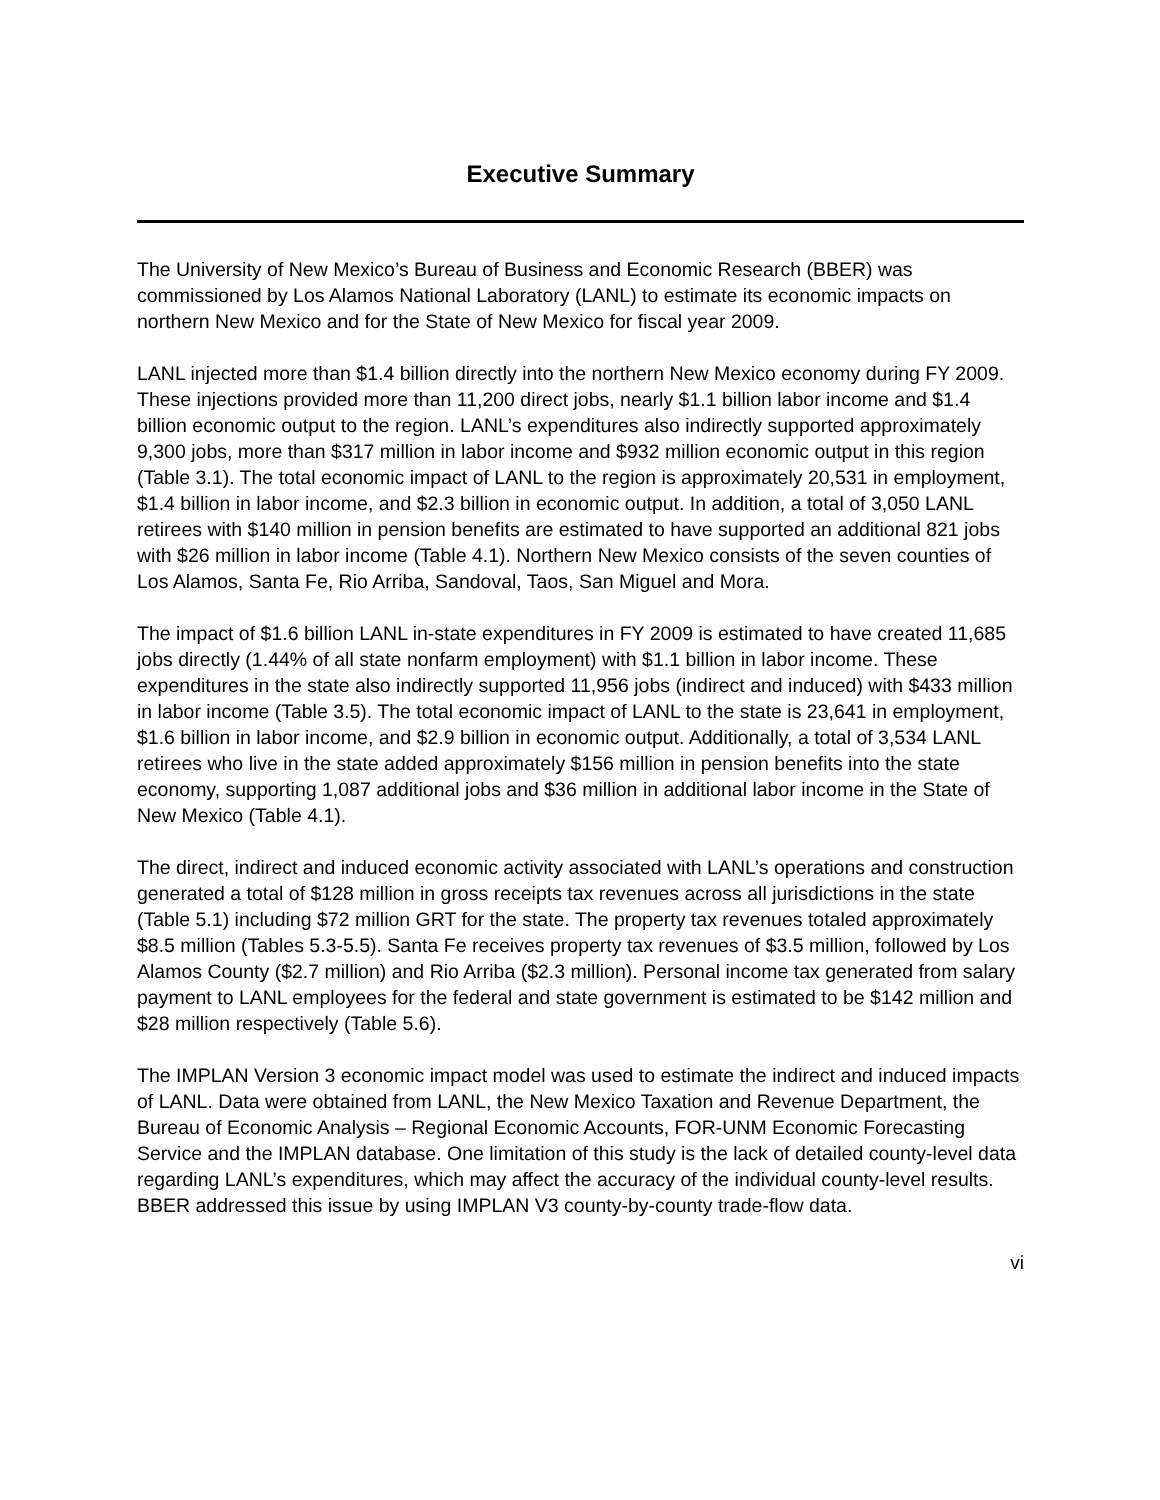Executive Summary
The University of New Mexico’s Bureau of Business and Economic Research (BBER) was commissioned by Los Alamos National Laboratory (LANL) to estimate its economic impacts on northern New Mexico and for the State of New Mexico for fiscal year 2009.
LANL injected more than $1.4 billion directly into the northern New Mexico economy during FY 2009. These injections provided more than 11,200 direct jobs, nearly $1.1 billion labor income and $1.4 billion economic output to the region. LANL’s expenditures also indirectly supported approximately 9,300 jobs, more than $317 million in labor income and $932 million economic output in this region (Table 3.1). The total economic impact of LANL to the region is approximately 20,531 in employment, $1.4 billion in labor income, and $2.3 billion in economic output. In addition, a total of 3,050 LANL retirees with $140 million in pension benefits are estimated to have supported an additional 821 jobs with $26 million in labor income (Table 4.1). Northern New Mexico consists of the seven counties of Los Alamos, Santa Fe, Rio Arriba, Sandoval, Taos, San Miguel and Mora.
The impact of $1.6 billion LANL in-state expenditures in FY 2009 is estimated to have created 11,685 jobs directly (1.44% of all state nonfarm employment) with $1.1 billion in labor income. These expenditures in the state also indirectly supported 11,956 jobs (indirect and induced) with $433 million in labor income (Table 3.5). The total economic impact of LANL to the state is 23,641 in employment, $1.6 billion in labor income, and $2.9 billion in economic output. Additionally, a total of 3,534 LANL retirees who live in the state added approximately $156 million in pension benefits into the state economy, supporting 1,087 additional jobs and $36 million in additional labor income in the State of New Mexico (Table 4.1).
The direct, indirect and induced economic activity associated with LANL’s operations and construction generated a total of $128 million in gross receipts tax revenues across all jurisdictions in the state (Table 5.1) including $72 million GRT for the state. The property tax revenues totaled approximately $8.5 million (Tables 5.3-5.5). Santa Fe receives property tax revenues of $3.5 million, followed by Los Alamos County ($2.7 million) and Rio Arriba ($2.3 million). Personal income tax generated from salary payment to LANL employees for the federal and state government is estimated to be $142 million and $28 million respectively (Table 5.6).
The IMPLAN Version 3 economic impact model was used to estimate the indirect and induced impacts of LANL. Data were obtained from LANL, the New Mexico Taxation and Revenue Department, the Bureau of Economic Analysis – Regional Economic Accounts, FOR-UNM Economic Forecasting Service and the IMPLAN database. One limitation of this study is the lack of detailed county-level data regarding LANL’s expenditures, which may affect the accuracy of the individual county-level results. BBER addressed this issue by using IMPLAN V3 county-by-county trade-flow data.
vi